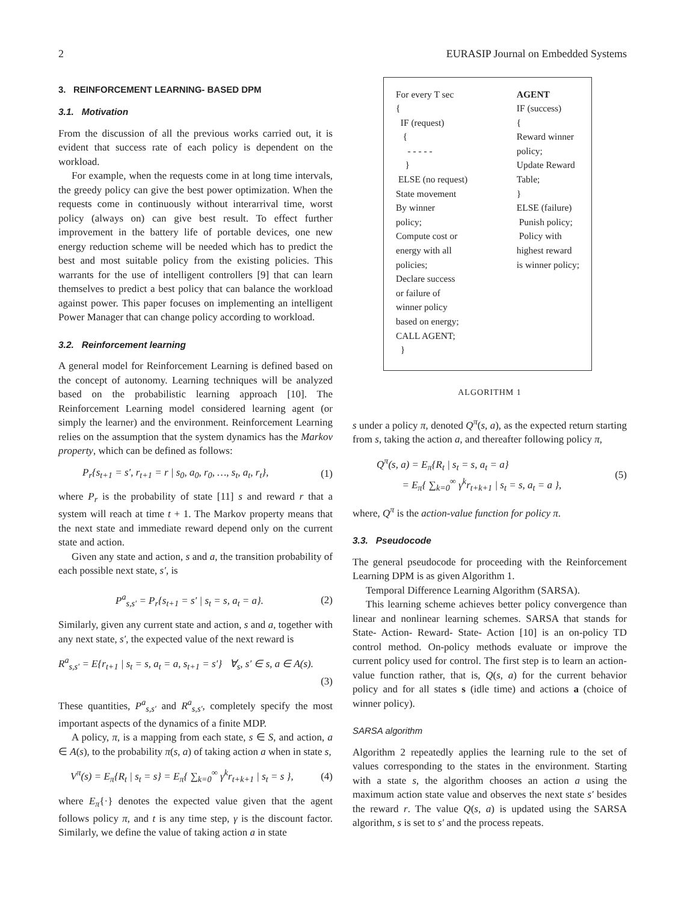2 EURASIP Journal on Embedded Systems
3. REINFORCEMENT LEARNING- BASED DPM
3.1. Motivation
From the discussion of all the previous works carried out, it is evident that success rate of each policy is dependent on the workload.
For example, when the requests come in at long time intervals, the greedy policy can give the best power optimization. When the requests come in continuously without interarrival time, worst policy (always on) can give best result. To effect further improvement in the battery life of portable devices, one new energy reduction scheme will be needed which has to predict the best and most suitable policy from the existing policies. This warrants for the use of intelligent controllers [9] that can learn themselves to predict a best policy that can balance the workload against power. This paper focuses on implementing an intelligent Power Manager that can change policy according to workload.
3.2. Reinforcement learning
A general model for Reinforcement Learning is defined based on the concept of autonomy. Learning techniques will be analyzed based on the probabilistic learning approach [10]. The Reinforcement Learning model considered learning agent (or simply the learner) and the environment. Reinforcement Learning relies on the assumption that the system dynamics has the Markov property, which can be defined as follows:
P<sub>r</sub>{s<sub>t+1</sub> = s′, r<sub>t+1</sub> = r | s<sub>0</sub>, a<sub>0</sub>, r<sub>0</sub>, …, s<sub>t</sub>, a<sub>t</sub>, r<sub>t</sub>}, (1)
where P<sub>r</sub> is the probability of state [11] s and reward r that a system will reach at time t + 1. The Markov property means that the next state and immediate reward depend only on the current state and action.
Given any state and action, s and a, the transition probability of each possible next state, s′, is
P<sup>a</sup><sub>s,s′</sub> = P<sub>r</sub>{s<sub>t+1</sub> = s′ | s<sub>t</sub> = s, a<sub>t</sub> = a}. (2)
Similarly, given any current state and action, s and a, together with any next state, s′, the expected value of the next reward is
R<sup>a</sup><sub>s,s′</sub> = E{r<sub>t+1</sub> | s<sub>t</sub> = s, a<sub>t</sub> = a, s<sub>t+1</sub> = s′} ∀<sub>s</sub>, s′ ∈ s, a ∈ A(s).
(3)
These quantities, P<sup>a</sup><sub>s,s′</sub> and R<sup>a</sup><sub>s,s′</sub>, completely specify the most important aspects of the dynamics of a finite MDP.
A policy, π, is a mapping from each state, s ∈ S, and action, a ∈ A(s), to the probability π(s, a) of taking action a when in state s,
V<sup>π</sup>(s) = E<sub>π</sub>{R<sub>t</sub> | s<sub>t</sub> = s} = E<sub>π</sub>{ ∑<sub>k=0</sub><sup>∞</sup> γ<sup>k</sup>r<sub>t+k+1</sub> | s<sub>t</sub> = s }, (4)
where E<sub>π</sub>{·} denotes the expected value given that the agent follows policy π, and t is any time step, γ is the discount factor. Similarly, we define the value of taking action a in state
For every T sec
{
IF (request)
{
- - - - -
}
ELSE (no request)
State movement
By winner
policy;
Compute cost or
energy with all
policies;
Declare success
or failure of
winner policy
based on energy;
CALL AGENT;
}
AGENT
IF (success)
{
Reward winner
policy;
Update Reward
Table;
}
ELSE (failure)
Punish policy;
Policy with
highest reward
is winner policy;
ALGORITHM 1
s under a policy π, denoted Q<sup>π</sup>(s, a), as the expected return starting from s, taking the action a, and thereafter following policy π,
Q<sup>π</sup>(s, a) = E<sub>π</sub>{R<sub>t</sub> | s<sub>t</sub> = s, a<sub>t</sub> = a}
= E<sub>π</sub>{ ∑<sub>k=0</sub><sup>∞</sup> γ<sup>k</sup>r<sub>t+k+1</sub> | s<sub>t</sub> = s, a<sub>t</sub> = a }, (5)
where, Q<sup>π</sup> is the action-value function for policy π.
3.3. Pseudocode
The general pseudocode for proceeding with the Reinforcement Learning DPM is as given Algorithm 1.
Temporal Difference Learning Algorithm (SARSA).
This learning scheme achieves better policy convergence than linear and nonlinear learning schemes. SARSA that stands for State- Action- Reward- State- Action [10] is an on-policy TD control method. On-policy methods evaluate or improve the current policy used for control. The first step is to learn an action-value function rather, that is, Q(s, a) for the current behavior policy and for all states s (idle time) and actions a (choice of winner policy).
SARSA algorithm
Algorithm 2 repeatedly applies the learning rule to the set of values corresponding to the states in the environment. Starting with a state s, the algorithm chooses an action a using the maximum action state value and observes the next state s′ besides the reward r. The value Q(s, a) is updated using the SARSA algorithm, s is set to s′ and the process repeats.